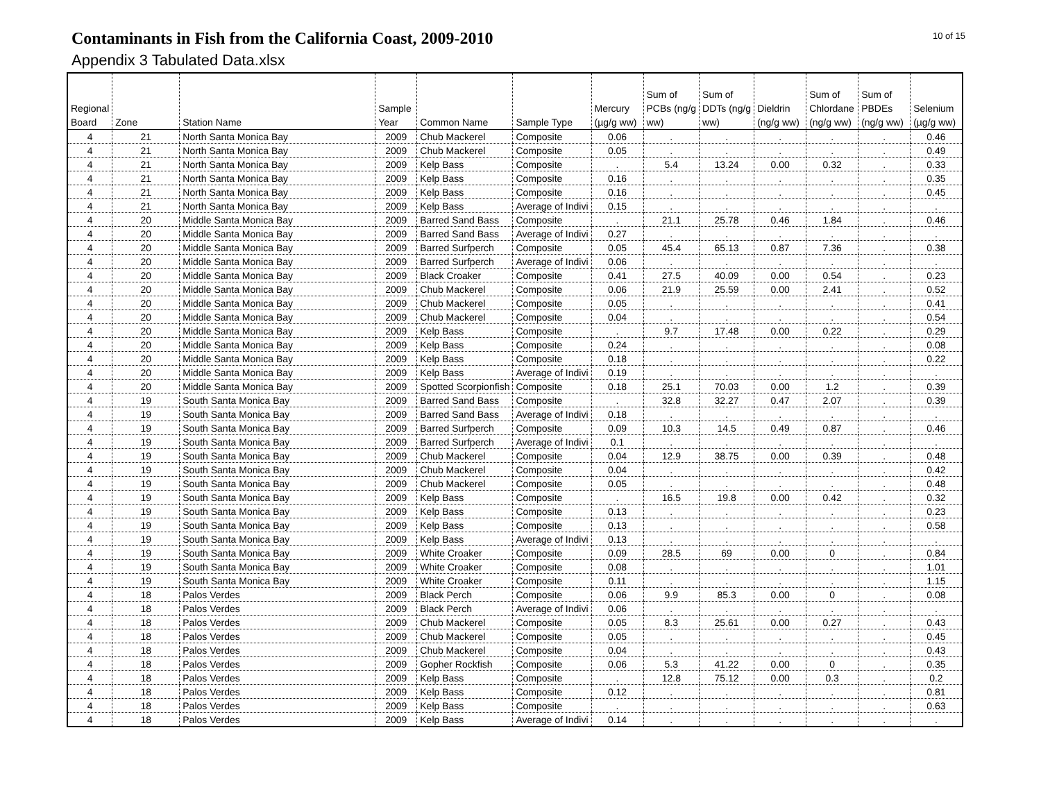Contaminants in Fish from the California Coast, 2009-2010
10 of 15
Appendix 3 Tabulated Data.xlsx
| Regional Board | Zone | Station Name | Sample Year | Common Name | Sample Type | Mercury (µg/g ww) | Sum of PCBs (ng/g ww) | Sum of DDTs (ng/g ww) | Dieldrin (ng/g ww) | Sum of Chlordane (ng/g ww) | Sum of PBDEs (ng/g ww) | Selenium (µg/g ww) |
| --- | --- | --- | --- | --- | --- | --- | --- | --- | --- | --- | --- | --- |
| 4 | 21 | North Santa Monica Bay | 2009 | Chub Mackerel | Composite | 0.06 | . | . | . | . | . | 0.46 |
| 4 | 21 | North Santa Monica Bay | 2009 | Chub Mackerel | Composite | 0.05 | . | . | . | . | . | 0.49 |
| 4 | 21 | North Santa Monica Bay | 2009 | Kelp Bass | Composite | . | 5.4 | 13.24 | 0.00 | 0.32 | . | 0.33 |
| 4 | 21 | North Santa Monica Bay | 2009 | Kelp Bass | Composite | 0.16 | . | . | . | . | . | 0.35 |
| 4 | 21 | North Santa Monica Bay | 2009 | Kelp Bass | Composite | 0.16 | . | . | . | . | . | 0.45 |
| 4 | 21 | North Santa Monica Bay | 2009 | Kelp Bass | Average of Indivi | 0.15 | . | . | . | . | . | . |
| 4 | 20 | Middle Santa Monica Bay | 2009 | Barred Sand Bass | Composite | . | 21.1 | 25.78 | 0.46 | 1.84 | . | 0.46 |
| 4 | 20 | Middle Santa Monica Bay | 2009 | Barred Sand Bass | Average of Indivi | 0.27 | . | . | . | . | . | . |
| 4 | 20 | Middle Santa Monica Bay | 2009 | Barred Surfperch | Composite | 0.05 | 45.4 | 65.13 | 0.87 | 7.36 | . | 0.38 |
| 4 | 20 | Middle Santa Monica Bay | 2009 | Barred Surfperch | Average of Indivi | 0.06 | . | . | . | . | . | . |
| 4 | 20 | Middle Santa Monica Bay | 2009 | Black Croaker | Composite | 0.41 | 27.5 | 40.09 | 0.00 | 0.54 | . | 0.23 |
| 4 | 20 | Middle Santa Monica Bay | 2009 | Chub Mackerel | Composite | 0.06 | 21.9 | 25.59 | 0.00 | 2.41 | . | 0.52 |
| 4 | 20 | Middle Santa Monica Bay | 2009 | Chub Mackerel | Composite | 0.05 | . | . | . | . | . | 0.41 |
| 4 | 20 | Middle Santa Monica Bay | 2009 | Chub Mackerel | Composite | 0.04 | . | . | . | . | . | 0.54 |
| 4 | 20 | Middle Santa Monica Bay | 2009 | Kelp Bass | Composite | . | 9.7 | 17.48 | 0.00 | 0.22 | . | 0.29 |
| 4 | 20 | Middle Santa Monica Bay | 2009 | Kelp Bass | Composite | 0.24 | . | . | . | . | . | 0.08 |
| 4 | 20 | Middle Santa Monica Bay | 2009 | Kelp Bass | Composite | 0.18 | . | . | . | . | . | 0.22 |
| 4 | 20 | Middle Santa Monica Bay | 2009 | Kelp Bass | Average of Indivi | 0.19 | . | . | . | . | . | . |
| 4 | 20 | Middle Santa Monica Bay | 2009 | Spotted Scorpionfish | Composite | 0.18 | 25.1 | 70.03 | 0.00 | 1.2 | . | 0.39 |
| 4 | 19 | South Santa Monica Bay | 2009 | Barred Sand Bass | Composite | . | 32.8 | 32.27 | 0.47 | 2.07 | . | 0.39 |
| 4 | 19 | South Santa Monica Bay | 2009 | Barred Sand Bass | Average of Indivi | 0.18 | . | . | . | . | . | . |
| 4 | 19 | South Santa Monica Bay | 2009 | Barred Surfperch | Composite | 0.09 | 10.3 | 14.5 | 0.49 | 0.87 | . | 0.46 |
| 4 | 19 | South Santa Monica Bay | 2009 | Barred Surfperch | Average of Indivi | 0.1 | . | . | . | . | . | . |
| 4 | 19 | South Santa Monica Bay | 2009 | Chub Mackerel | Composite | 0.04 | 12.9 | 38.75 | 0.00 | 0.39 | . | 0.48 |
| 4 | 19 | South Santa Monica Bay | 2009 | Chub Mackerel | Composite | 0.04 | . | . | . | . | . | 0.42 |
| 4 | 19 | South Santa Monica Bay | 2009 | Chub Mackerel | Composite | 0.05 | . | . | . | . | . | 0.48 |
| 4 | 19 | South Santa Monica Bay | 2009 | Kelp Bass | Composite | . | 16.5 | 19.8 | 0.00 | 0.42 | . | 0.32 |
| 4 | 19 | South Santa Monica Bay | 2009 | Kelp Bass | Composite | 0.13 | . | . | . | . | . | 0.23 |
| 4 | 19 | South Santa Monica Bay | 2009 | Kelp Bass | Composite | 0.13 | . | . | . | . | . | 0.58 |
| 4 | 19 | South Santa Monica Bay | 2009 | Kelp Bass | Average of Indivi | 0.13 | . | . | . | . | . | . |
| 4 | 19 | South Santa Monica Bay | 2009 | White Croaker | Composite | 0.09 | 28.5 | 69 | 0.00 | 0 | . | 0.84 |
| 4 | 19 | South Santa Monica Bay | 2009 | White Croaker | Composite | 0.08 | . | . | . | . | . | 1.01 |
| 4 | 19 | South Santa Monica Bay | 2009 | White Croaker | Composite | 0.11 | . | . | . | . | . | 1.15 |
| 4 | 18 | Palos Verdes | 2009 | Black Perch | Composite | 0.06 | 9.9 | 85.3 | 0.00 | 0 | . | 0.08 |
| 4 | 18 | Palos Verdes | 2009 | Black Perch | Average of Indivi | 0.06 | . | . | . | . | . | . |
| 4 | 18 | Palos Verdes | 2009 | Chub Mackerel | Composite | 0.05 | 8.3 | 25.61 | 0.00 | 0.27 | . | 0.43 |
| 4 | 18 | Palos Verdes | 2009 | Chub Mackerel | Composite | 0.05 | . | . | . | . | . | 0.45 |
| 4 | 18 | Palos Verdes | 2009 | Chub Mackerel | Composite | 0.04 | . | . | . | . | . | 0.43 |
| 4 | 18 | Palos Verdes | 2009 | Gopher Rockfish | Composite | 0.06 | 5.3 | 41.22 | 0.00 | 0 | . | 0.35 |
| 4 | 18 | Palos Verdes | 2009 | Kelp Bass | Composite | . | 12.8 | 75.12 | 0.00 | 0.3 | . | 0.2 |
| 4 | 18 | Palos Verdes | 2009 | Kelp Bass | Composite | 0.12 | . | . | . | . | . | 0.81 |
| 4 | 18 | Palos Verdes | 2009 | Kelp Bass | Composite | . | . | . | . | . | . | 0.63 |
| 4 | 18 | Palos Verdes | 2009 | Kelp Bass | Average of Indivi | 0.14 | . | . | . | . | . | . |